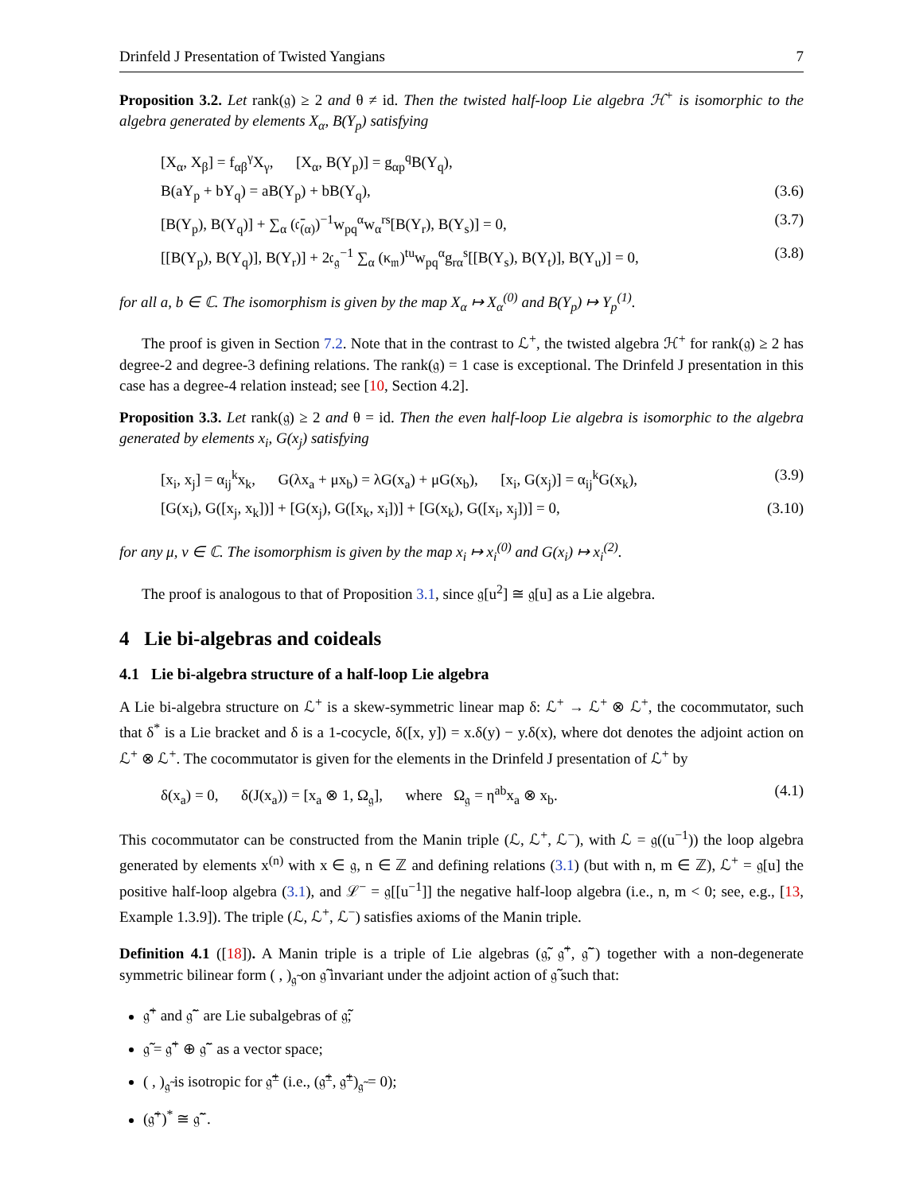Drinfeld J Presentation of Twisted Yangians 7
Proposition 3.2. Let rank(𝔤) ≥ 2 and θ ≠ id. Then the twisted half-loop Lie algebra ℋ<sup>+</sup> is isomorphic to the algebra generated by elements X<sub>α</sub>, B(Y<sub>p</sub>) satisfying
[X<sub>α</sub>, X<sub>β</sub>] = f<sub>αβ</sub><sup>γ</sup>X<sub>γ</sub>, [X<sub>α</sub>, B(Y<sub>p</sub>)] = g<sub>αp</sub><sup>q</sup>B(Y<sub>q</sub>),
B(aY<sub>p</sub> + bY<sub>q</sub>) = aB(Y<sub>p</sub>) + bB(Y<sub>q</sub>), (3.6)
[B(Y<sub>p</sub>), B(Y<sub>q</sub>)] + ∑<sub>α</sub> (𝔠̄<sub>(α)</sub>)<sup>−1</sup>w<sub>pq</sub><sup>α</sup>w<sub>α</sub><sup>rs</sup>[B(Y<sub>r</sub>), B(Y<sub>s</sub>)] = 0, (3.7)
[[B(Y<sub>p</sub>), B(Y<sub>q</sub>)], B(Y<sub>r</sub>)] + 2𝔠<sub>𝔤</sub><sup>−1</sup> ∑<sub>α</sub> (κ<sub>𝔪</sub>)<sup>tu</sup>w<sub>pq</sub><sup>α</sup>g<sub>rα</sub><sup>s</sup>[[B(Y<sub>s</sub>), B(Y<sub>t</sub>)], B(Y<sub>u</sub>)] = 0, (3.8)
for all a, b ∈ ℂ. The isomorphism is given by the map X<sub>α</sub> ↦ X<sub>α</sub><sup>(0)</sup> and B(Y<sub>p</sub>) ↦ Y<sub>p</sub><sup>(1)</sup>.
The proof is given in Section 7.2. Note that in the contrast to ℒ<sup>+</sup>, the twisted algebra ℋ<sup>+</sup> for rank(𝔤) ≥ 2 has degree-2 and degree-3 defining relations. The rank(𝔤) = 1 case is exceptional. The Drinfeld J presentation in this case has a degree-4 relation instead; see [10, Section 4.2].
Proposition 3.3. Let rank(𝔤) ≥ 2 and θ = id. Then the even half-loop Lie algebra is isomorphic to the algebra generated by elements x<sub>i</sub>, G(x<sub>j</sub>) satisfying
[x<sub>i</sub>, x<sub>j</sub>] = α<sub>ij</sub><sup>k</sup>x<sub>k</sub>, G(λx<sub>a</sub> + μx<sub>b</sub>) = λG(x<sub>a</sub>) + μG(x<sub>b</sub>), [x<sub>i</sub>, G(x<sub>j</sub>)] = α<sub>ij</sub><sup>k</sup>G(x<sub>k</sub>), (3.9)
[G(x<sub>i</sub>), G([x<sub>j</sub>, x<sub>k</sub>])] + [G(x<sub>j</sub>), G([x<sub>k</sub>, x<sub>i</sub>])] + [G(x<sub>k</sub>), G([x<sub>i</sub>, x<sub>j</sub>])] = 0, (3.10)
for any μ, ν ∈ ℂ. The isomorphism is given by the map x<sub>i</sub> ↦ x<sub>i</sub><sup>(0)</sup> and G(x<sub>i</sub>) ↦ x<sub>i</sub><sup>(2)</sup>.
The proof is analogous to that of Proposition 3.1, since 𝔤[u<sup>2</sup>] ≅ 𝔤[u] as a Lie algebra.
4 Lie bi-algebras and coideals
4.1 Lie bi-algebra structure of a half-loop Lie algebra
A Lie bi-algebra structure on ℒ<sup>+</sup> is a skew-symmetric linear map δ: ℒ<sup>+</sup> → ℒ<sup>+</sup> ⊗ ℒ<sup>+</sup>, the cocommutator, such that δ<sup>*</sup> is a Lie bracket and δ is a 1-cocycle, δ([x, y]) = x.δ(y) − y.δ(x), where dot denotes the adjoint action on ℒ<sup>+</sup> ⊗ ℒ<sup>+</sup>. The cocommutator is given for the elements in the Drinfeld J presentation of ℒ<sup>+</sup> by
δ(x<sub>a</sub>) = 0, δ(J(x<sub>a</sub>)) = [x<sub>a</sub> ⊗ 1, Ω<sub>𝔤</sub>], where Ω<sub>𝔤</sub> = η<sup>ab</sup>x<sub>a</sub> ⊗ x<sub>b</sub>. (4.1)
This cocommutator can be constructed from the Manin triple (ℒ, ℒ<sup>+</sup>, ℒ<sup>−</sup>), with ℒ = 𝔤((u<sup>−1</sup>)) the loop algebra generated by elements x<sup>(n)</sup> with x ∈ 𝔤, n ∈ ℤ and defining relations (3.1) (but with n, m ∈ ℤ), ℒ<sup>+</sup> = 𝔤[u] the positive half-loop algebra (3.1), and ℒ<sup>−</sup> = 𝔤[[u<sup>−1</sup>]] the negative half-loop algebra (i.e., n, m < 0; see, e.g., [13, Example 1.3.9]). The triple (ℒ, ℒ<sup>+</sup>, ℒ<sup>−</sup>) satisfies axioms of the Manin triple.
Definition 4.1 ([18]). A Manin triple is a triple of Lie algebras (𝔤̃, 𝔤̃<sup>+</sup>, 𝔤̃<sup>−</sup>) together with a non-degenerate symmetric bilinear form ( , )<sub>𝔤̃</sub> on 𝔤̃ invariant under the adjoint action of 𝔤̃ such that:
𝔤̃<sup>+</sup> and 𝔤̃<sup>−</sup> are Lie subalgebras of 𝔤̃;
𝔤̃ = 𝔤̃<sup>+</sup> ⊕ 𝔤̃<sup>−</sup> as a vector space;
( , )<sub>𝔤̃</sub> is isotropic for 𝔤̃<sup>±</sup> (i.e., (𝔤̃<sup>±</sup>, 𝔤̃<sup>±</sup>)<sub>𝔤̃</sub> = 0);
(𝔤̃<sup>+</sup>)<sup>*</sup> ≅ 𝔤̃<sup>−</sup>.